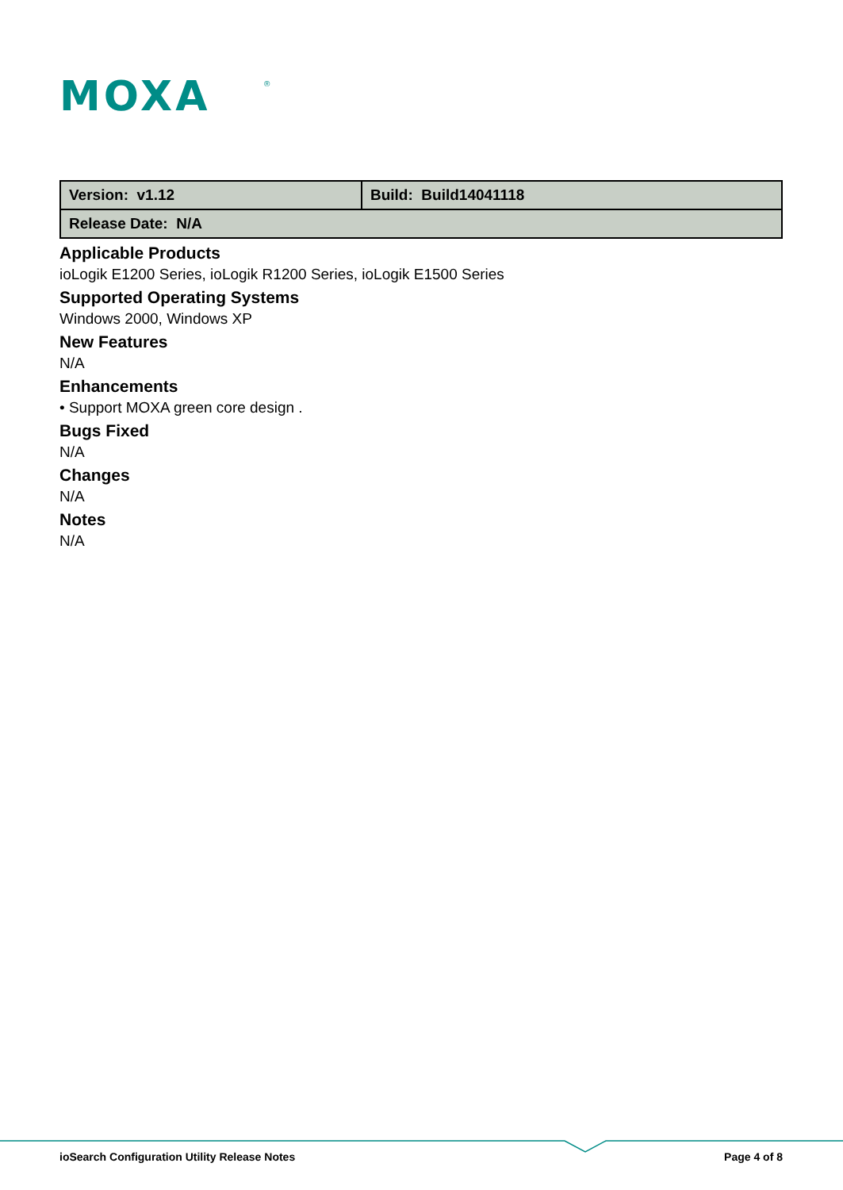MOXA
®
| Version: v1.12 | Build: Build14041118 |
| Release Date: N/A | |
Applicable Products
ioLogik E1200 Series, ioLogik R1200 Series, ioLogik E1500 Series
Supported Operating Systems
Windows 2000, Windows XP
New Features
N/A
Enhancements
• Support MOXA green core design .
Bugs Fixed
N/A
Changes
N/A
Notes
N/A
ioSearch Configuration Utility Release Notes Page 4 of 8